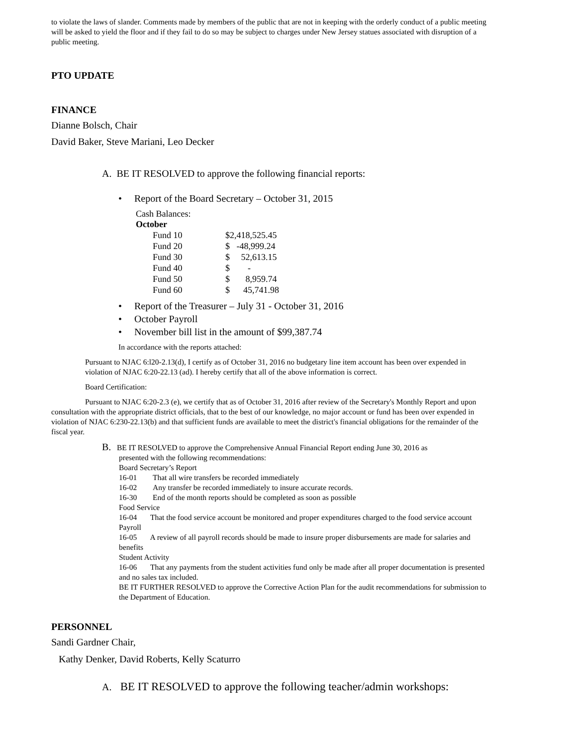to violate the laws of slander. Comments made by members of the public that are not in keeping with the orderly conduct of a public meeting will be asked to yield the floor and if they fail to do so may be subject to charges under New Jersey statues associated with disruption of a public meeting.
PTO UPDATE
FINANCE
Dianne Bolsch, Chair
David Baker, Steve Mariani, Leo Decker
A. BE IT RESOLVED to approve the following financial reports:
• Report of the Board Secretary – October 31, 2015
Cash Balances:
October
| Fund 10 | $2,418,525.45 |
| Fund 20 | $ -48,999.24 |
| Fund 30 | $ 52,613.15 |
| Fund 40 | $ - |
| Fund 50 | $ 8,959.74 |
| Fund 60 | $ 45,741.98 |
• Report of the Treasurer – July 31 - October 31, 2016
• October Payroll
• November bill list in the amount of $99,387.74
In accordance with the reports attached:
Pursuant to NJAC 6:l20-2.13(d), I certify as of October 31, 2016 no budgetary line item account has been over expended in violation of NJAC 6:20-22.13 (ad). I hereby certify that all of the above information is correct.
Board Certification:
Pursuant to NJAC 6:20-2.3 (e), we certify that as of October 31, 2016 after review of the Secretary's Monthly Report and upon consultation with the appropriate district officials, that to the best of our knowledge, no major account or fund has been over expended in violation of NJAC 6:230-22.13(b) and that sufficient funds are available to meet the district's financial obligations for the remainder of the fiscal year.
B. BE IT RESOLVED to approve the Comprehensive Annual Financial Report ending June 30, 2016 as
presented with the following recommendations:
Board Secretary’s Report
16-01 That all wire transfers be recorded immediately
16-02 Any transfer be recorded immediately to insure accurate records.
16-30 End of the month reports should be completed as soon as possible
Food Service
16-04 That the food service account be monitored and proper expenditures charged to the food service account
Payroll
16-05 A review of all payroll records should be made to insure proper disbursements are made for salaries and benefits
Student Activity
16-06 That any payments from the student activities fund only be made after all proper documentation is presented and no sales tax included.
BE IT FURTHER RESOLVED to approve the Corrective Action Plan for the audit recommendations for submission to the Department of Education.
PERSONNEL
Sandi Gardner Chair,
Kathy Denker, David Roberts, Kelly Scaturro
A. BE IT RESOLVED to approve the following teacher/admin workshops: